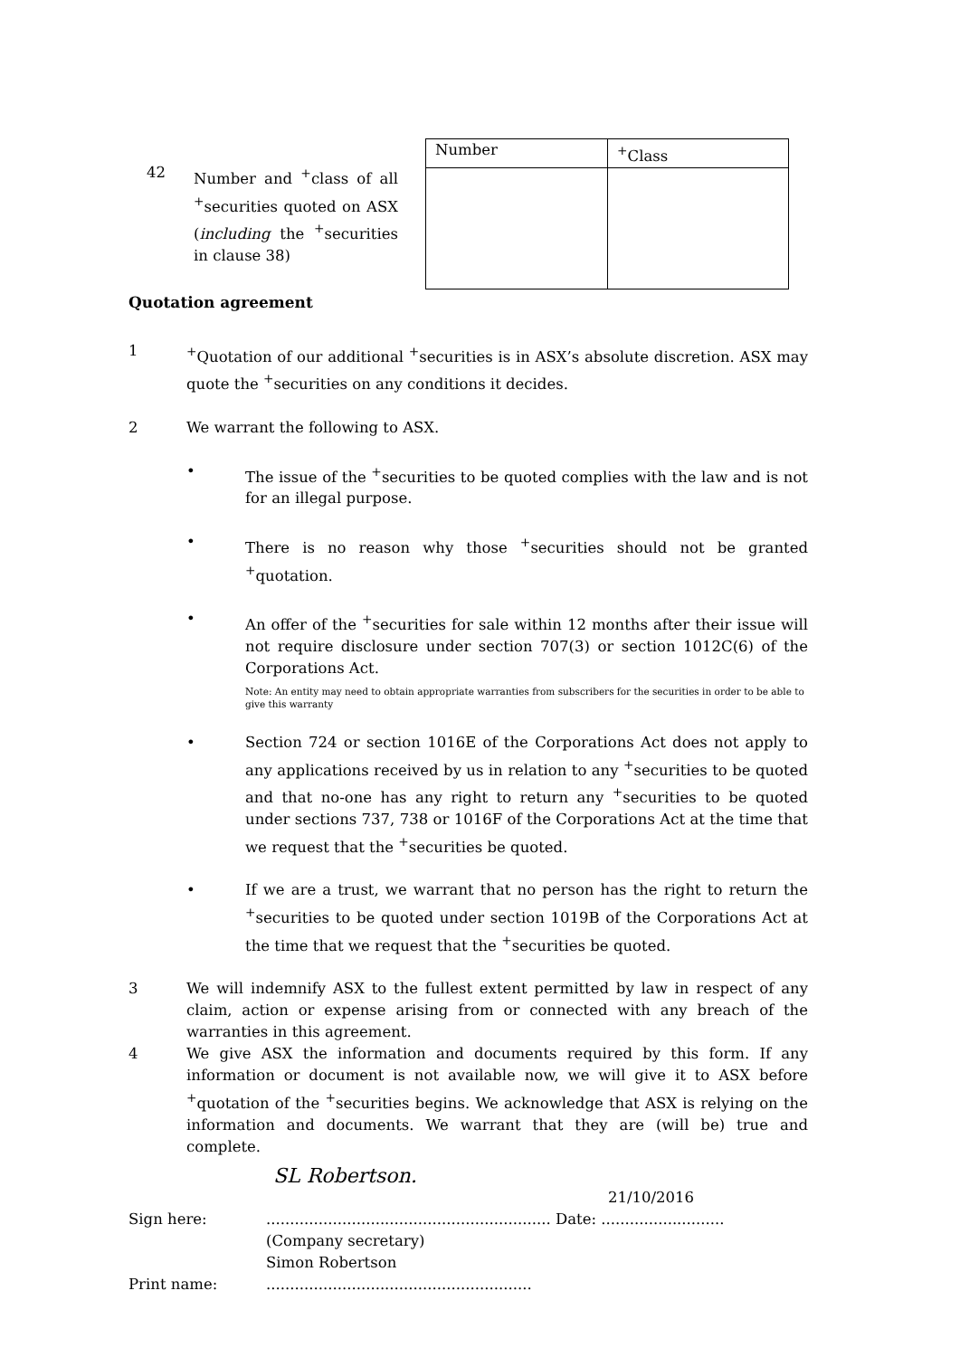42 Number and <sup>+</sup>class of all <sup>+</sup>securities quoted on ASX (including the <sup>+</sup>securities in clause 38)
| Number | <sup>+</sup>Class |
| --- | --- |
Quotation agreement
1 <sup>+</sup>Quotation of our additional <sup>+</sup>securities is in ASX’s absolute discretion. ASX may quote the <sup>+</sup>securities on any conditions it decides.
2 We warrant the following to ASX.
• The issue of the <sup>+</sup>securities to be quoted complies with the law and is not for an illegal purpose.
• There is no reason why those <sup>+</sup>securities should not be granted <sup>+</sup>quotation.
• An offer of the <sup>+</sup>securities for sale within 12 months after their issue will not require disclosure under section 707(3) or section 1012C(6) of the Corporations Act.
Note: An entity may need to obtain appropriate warranties from subscribers for the securities in order to be able to give this warranty
• Section 724 or section 1016E of the Corporations Act does not apply to any applications received by us in relation to any <sup>+</sup>securities to be quoted and that no-one has any right to return any <sup>+</sup>securities to be quoted under sections 737, 738 or 1016F of the Corporations Act at the time that we request that the <sup>+</sup>securities be quoted.
• If we are a trust, we warrant that no person has the right to return the <sup>+</sup>securities to be quoted under section 1019B of the Corporations Act at the time that we request that the <sup>+</sup>securities be quoted.
3 We will indemnify ASX to the fullest extent permitted by law in respect of any claim, action or expense arising from or connected with any breach of the warranties in this agreement.
4 We give ASX the information and documents required by this form. If any information or document is not available now, we will give it to ASX before <sup>+</sup>quotation of the <sup>+</sup>securities begins. We acknowledge that ASX is relying on the information and documents. We warrant that they are (will be) true and complete.
SL Robertson.
21/10/2016
Sign here: ............................................................ Date: ..........................
(Company secretary)
Simon Robertson
Print name: ........................................................